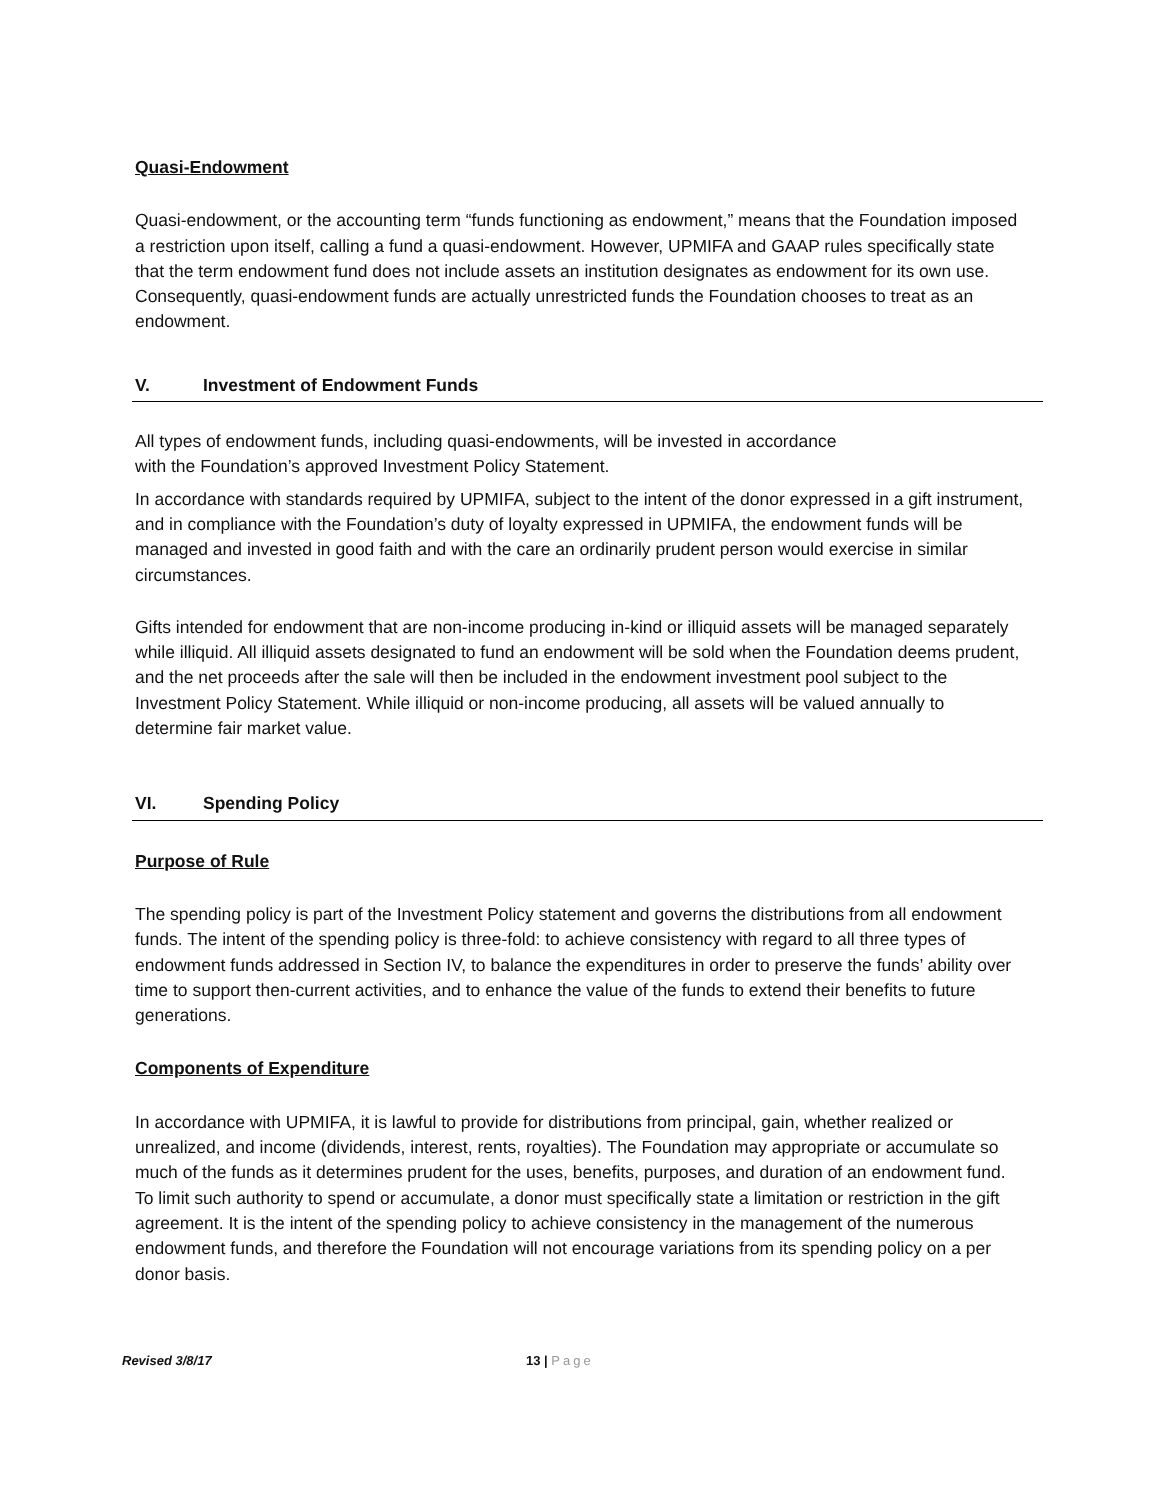Quasi-Endowment
Quasi-endowment, or the accounting term “funds functioning as endowment,” means that the Foundation imposed a restriction upon itself, calling a fund a quasi-endowment. However, UPMIFA and GAAP rules specifically state that the term endowment fund does not include assets an institution designates as endowment for its own use. Consequently, quasi-endowment funds are actually unrestricted funds the Foundation chooses to treat as an endowment.
V. Investment of Endowment Funds
All types of endowment funds, including quasi-endowments, will be invested in accordance
with the Foundation’s approved Investment Policy Statement.
In accordance with standards required by UPMIFA, subject to the intent of the donor expressed in a gift instrument, and in compliance with the Foundation’s duty of loyalty expressed in UPMIFA, the endowment funds will be managed and invested in good faith and with the care an ordinarily prudent person would exercise in similar circumstances.
Gifts intended for endowment that are non-income producing in-kind or illiquid assets will be managed separately while illiquid. All illiquid assets designated to fund an endowment will be sold when the Foundation deems prudent, and the net proceeds after the sale will then be included in the endowment investment pool subject to the Investment Policy Statement. While illiquid or non-income producing, all assets will be valued annually to determine fair market value.
VI. Spending Policy
Purpose of Rule
The spending policy is part of the Investment Policy statement and governs the distributions from all endowment funds. The intent of the spending policy is three-fold: to achieve consistency with regard to all three types of endowment funds addressed in Section IV, to balance the expenditures in order to preserve the funds’ ability over time to support then-current activities, and to enhance the value of the funds to extend their benefits to future generations.
Components of Expenditure
In accordance with UPMIFA, it is lawful to provide for distributions from principal, gain, whether realized or unrealized, and income (dividends, interest, rents, royalties). The Foundation may appropriate or accumulate so much of the funds as it determines prudent for the uses, benefits, purposes, and duration of an endowment fund. To limit such authority to spend or accumulate, a donor must specifically state a limitation or restriction in the gift agreement. It is the intent of the spending policy to achieve consistency in the management of the numerous endowment funds, and therefore the Foundation will not encourage variations from its spending policy on a per donor basis.
Revised 3/8/17 13 | Page